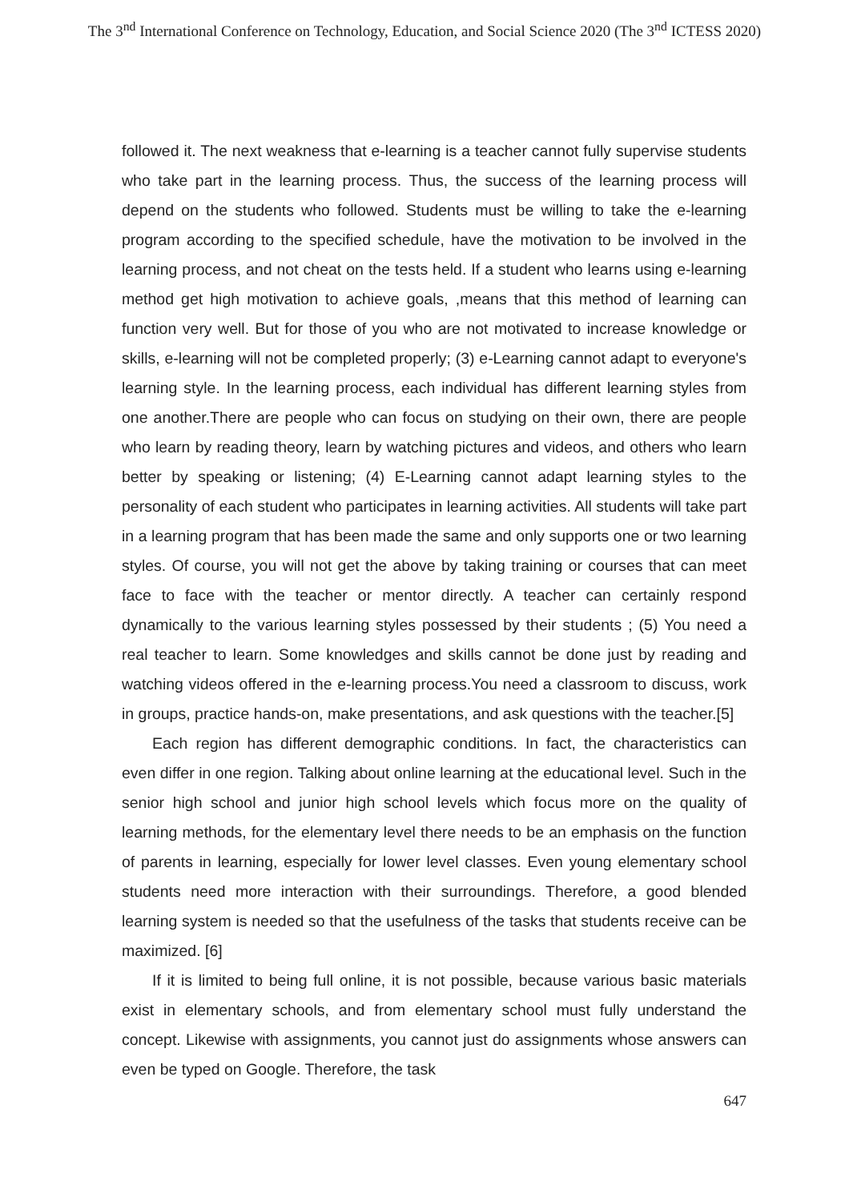The 3<sup>nd</sup> International Conference on Technology, Education, and Social Science 2020 (The 3<sup>nd</sup> ICTESS 2020)
followed it. The next weakness that e-learning is a teacher cannot fully supervise students who take part in the learning process. Thus, the success of the learning process will depend on the students who followed. Students must be willing to take the e-learning program according to the specified schedule, have the motivation to be involved in the learning process, and not cheat on the tests held. If a student who learns using e-learning method get high motivation to achieve goals, ,means that this method of learning can function very well. But for those of you who are not motivated to increase knowledge or skills, e-learning will not be completed properly; (3) e-Learning cannot adapt to everyone's learning style. In the learning process, each individual has different learning styles from one another.There are people who can focus on studying on their own, there are people who learn by reading theory, learn by watching pictures and videos, and others who learn better by speaking or listening; (4) E-Learning cannot adapt learning styles to the personality of each student who participates in learning activities. All students will take part in a learning program that has been made the same and only supports one or two learning styles. Of course, you will not get the above by taking training or courses that can meet face to face with the teacher or mentor directly. A teacher can certainly respond dynamically to the various learning styles possessed by their students ; (5) You need a real teacher to learn. Some knowledges and skills cannot be done just by reading and watching videos offered in the e-learning process.You need a classroom to discuss, work in groups, practice hands-on, make presentations, and ask questions with the teacher.[5]
Each region has different demographic conditions. In fact, the characteristics can even differ in one region. Talking about online learning at the educational level. Such in the senior high school and junior high school levels which focus more on the quality of learning methods, for the elementary level there needs to be an emphasis on the function of parents in learning, especially for lower level classes. Even young elementary school students need more interaction with their surroundings. Therefore, a good blended learning system is needed so that the usefulness of the tasks that students receive can be maximized. [6]
If it is limited to being full online, it is not possible, because various basic materials exist in elementary schools, and from elementary school must fully understand the concept. Likewise with assignments, you cannot just do assignments whose answers can even be typed on Google. Therefore, the task
647